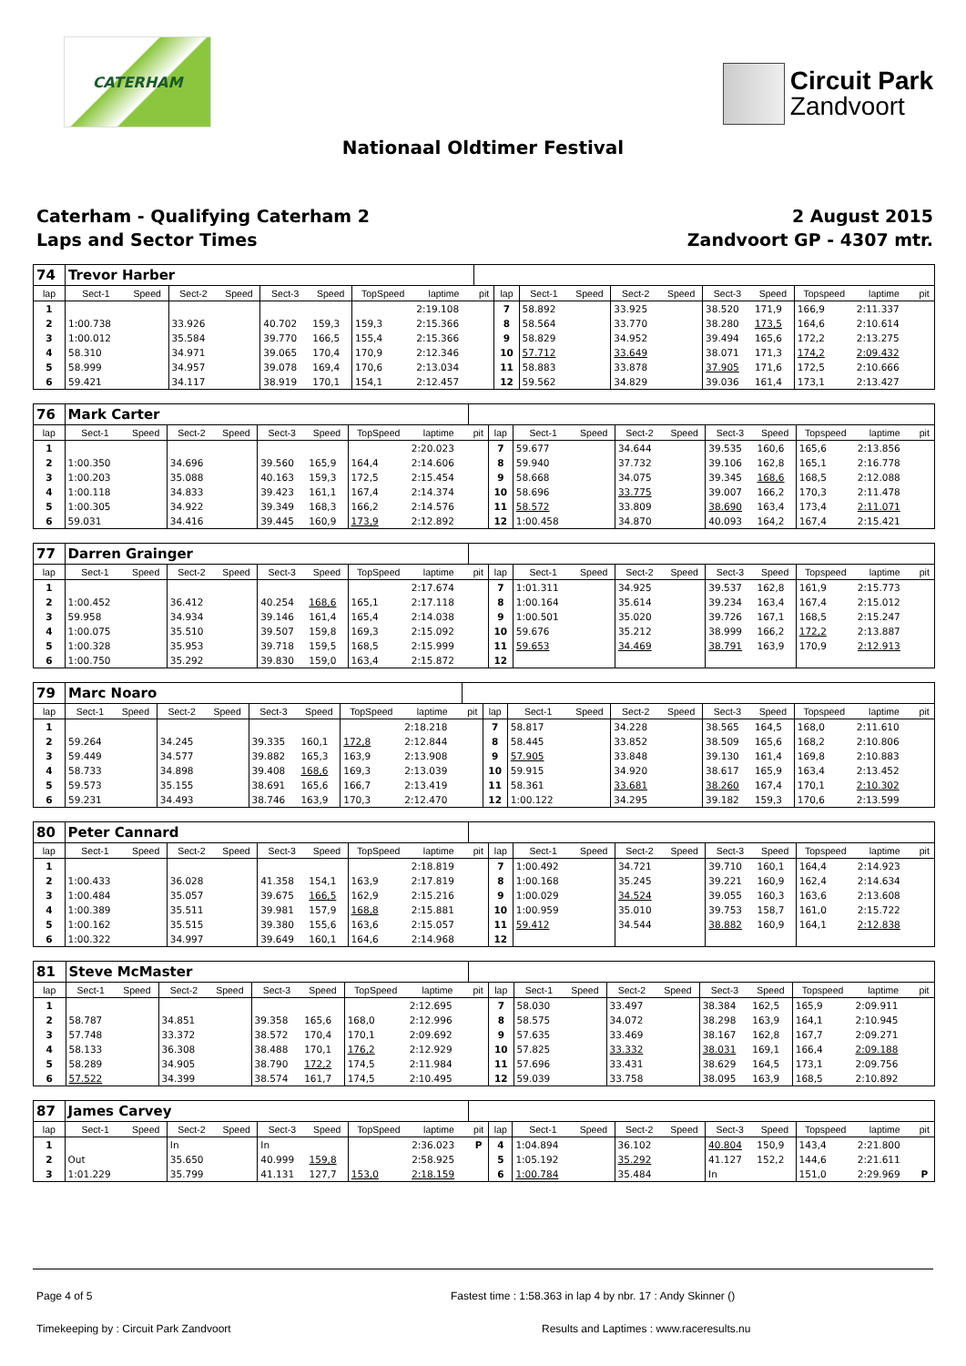CATERHAM
Circuit Park
Zandvoort
Nationaal Oldtimer Festival
Caterham - Qualifying Caterham 2
Laps and Sector Times
2 August 2015
Zandvoort GP - 4307 mtr.
| 74 | Trevor Harber | | | | | | | | | | | | | | | | | | |
| lap | Sect-1 | Speed | Sect-2 | Speed | Sect-3 | Speed | TopSpeed | laptime | pit | lap | Sect-1 | Speed | Sect-2 | Speed | Sect-3 | Speed | Topspeed | laptime | pit |
| 1 | | | | | | | | 2:19.108 | | 7 | 58.892 | | 33.925 | | 38.520 | 171,9 | 166,9 | 2:11.337 | |
| 2 | 1:00.738 | | 33.926 | | 40.702 | 159,3 | 159,3 | 2:15.366 | | 8 | 58.564 | | 33.770 | | 38.280 | 173,5 | 164,6 | 2:10.614 | |
| 3 | 1:00.012 | | 35.584 | | 39.770 | 166,5 | 155,4 | 2:15.366 | | 9 | 58.829 | | 34.952 | | 39.494 | 165,6 | 172,2 | 2:13.275 | |
| 4 | 58.310 | | 34.971 | | 39.065 | 170,4 | 170,9 | 2:12.346 | | 10 | 57.712 | | 33.649 | | 38.071 | 171,3 | 174,2 | 2:09.432 | |
| 5 | 58.999 | | 34.957 | | 39.078 | 169,4 | 170,6 | 2:13.034 | | 11 | 58.883 | | 33.878 | | 37.905 | 171,6 | 172,5 | 2:10.666 | |
| 6 | 59.421 | | 34.117 | | 38.919 | 170,1 | 154,1 | 2:12.457 | | 12 | 59.562 | | 34.829 | | 39.036 | 161,4 | 173,1 | 2:13.427 | |
| 76 | Mark Carter | | | | | | | | | | | | | | | | | | |
| lap | Sect-1 | Speed | Sect-2 | Speed | Sect-3 | Speed | TopSpeed | laptime | pit | lap | Sect-1 | Speed | Sect-2 | Speed | Sect-3 | Speed | Topspeed | laptime | pit |
| 1 | | | | | | | | 2:20.023 | | 7 | 59.677 | | 34.644 | | 39.535 | 160,6 | 165,6 | 2:13.856 | |
| 2 | 1:00.350 | | 34.696 | | 39.560 | 165,9 | 164,4 | 2:14.606 | | 8 | 59.940 | | 37.732 | | 39.106 | 162,8 | 165,1 | 2:16.778 | |
| 3 | 1:00.203 | | 35.088 | | 40.163 | 159,3 | 172,5 | 2:15.454 | | 9 | 58.668 | | 34.075 | | 39.345 | 168,6 | 168,5 | 2:12.088 | |
| 4 | 1:00.118 | | 34.833 | | 39.423 | 161,1 | 167,4 | 2:14.374 | | 10 | 58.696 | | 33.775 | | 39.007 | 166,2 | 170,3 | 2:11.478 | |
| 5 | 1:00.305 | | 34.922 | | 39.349 | 168,3 | 166,2 | 2:14.576 | | 11 | 58.572 | | 33.809 | | 38.690 | 163,4 | 173,4 | 2:11.071 | |
| 6 | 59.031 | | 34.416 | | 39.445 | 160,9 | 173,9 | 2:12.892 | | 12 | 1:00.458 | | 34.870 | | 40.093 | 164,2 | 167,4 | 2:15.421 | |
| 77 | Darren Grainger | | | | | | | | | | | | | | | | | | |
| lap | Sect-1 | Speed | Sect-2 | Speed | Sect-3 | Speed | TopSpeed | laptime | pit | lap | Sect-1 | Speed | Sect-2 | Speed | Sect-3 | Speed | Topspeed | laptime | pit |
| 1 | | | | | | | | 2:17.674 | | 7 | 1:01.311 | | 34.925 | | 39.537 | 162,8 | 161,9 | 2:15.773 | |
| 2 | 1:00.452 | | 36.412 | | 40.254 | 168,6 | 165,1 | 2:17.118 | | 8 | 1:00.164 | | 35.614 | | 39.234 | 163,4 | 167,4 | 2:15.012 | |
| 3 | 59.958 | | 34.934 | | 39.146 | 161,4 | 165,4 | 2:14.038 | | 9 | 1:00.501 | | 35.020 | | 39.726 | 167,1 | 168,5 | 2:15.247 | |
| 4 | 1:00.075 | | 35.510 | | 39.507 | 159,8 | 169,3 | 2:15.092 | | 10 | 59.676 | | 35.212 | | 38.999 | 166,2 | 172,2 | 2:13.887 | |
| 5 | 1:00.328 | | 35.953 | | 39.718 | 159,5 | 168,5 | 2:15.999 | | 11 | 59.653 | | 34.469 | | 38.791 | 163,9 | 170,9 | 2:12.913 | |
| 6 | 1:00.750 | | 35.292 | | 39.830 | 159,0 | 163,4 | 2:15.872 | | 12 | | | | | | | | | |
| 79 | Marc Noaro | | | | | | | | | | | | | | | | | | |
| lap | Sect-1 | Speed | Sect-2 | Speed | Sect-3 | Speed | TopSpeed | laptime | pit | lap | Sect-1 | Speed | Sect-2 | Speed | Sect-3 | Speed | Topspeed | laptime | pit |
| 1 | | | | | | | | 2:18.218 | | 7 | 58.817 | | 34.228 | | 38.565 | 164,5 | 168,0 | 2:11.610 | |
| 2 | 59.264 | | 34.245 | | 39.335 | 160,1 | 172,8 | 2:12.844 | | 8 | 58.445 | | 33.852 | | 38.509 | 165,6 | 168,2 | 2:10.806 | |
| 3 | 59.449 | | 34.577 | | 39.882 | 165,3 | 163,9 | 2:13.908 | | 9 | 57.905 | | 33.848 | | 39.130 | 161,4 | 169,8 | 2:10.883 | |
| 4 | 58.733 | | 34.898 | | 39.408 | 168,6 | 169,3 | 2:13.039 | | 10 | 59.915 | | 34.920 | | 38.617 | 165,9 | 163,4 | 2:13.452 | |
| 5 | 59.573 | | 35.155 | | 38.691 | 165,6 | 166,7 | 2:13.419 | | 11 | 58.361 | | 33.681 | | 38.260 | 167,4 | 170,1 | 2:10.302 | |
| 6 | 59.231 | | 34.493 | | 38.746 | 163,9 | 170,3 | 2:12.470 | | 12 | 1:00.122 | | 34.295 | | 39.182 | 159,3 | 170,6 | 2:13.599 | |
| 80 | Peter Cannard | | | | | | | | | | | | | | | | | | |
| lap | Sect-1 | Speed | Sect-2 | Speed | Sect-3 | Speed | TopSpeed | laptime | pit | lap | Sect-1 | Speed | Sect-2 | Speed | Sect-3 | Speed | Topspeed | laptime | pit |
| 1 | | | | | | | | 2:18.819 | | 7 | 1:00.492 | | 34.721 | | 39.710 | 160,1 | 164,4 | 2:14.923 | |
| 2 | 1:00.433 | | 36.028 | | 41.358 | 154,1 | 163,9 | 2:17.819 | | 8 | 1:00.168 | | 35.245 | | 39.221 | 160,9 | 162,4 | 2:14.634 | |
| 3 | 1:00.484 | | 35.057 | | 39.675 | 166,5 | 162,9 | 2:15.216 | | 9 | 1:00.029 | | 34.524 | | 39.055 | 160,3 | 163,6 | 2:13.608 | |
| 4 | 1:00.389 | | 35.511 | | 39.981 | 157,9 | 168,8 | 2:15.881 | | 10 | 1:00.959 | | 35.010 | | 39.753 | 158,7 | 161,0 | 2:15.722 | |
| 5 | 1:00.162 | | 35.515 | | 39.380 | 155,6 | 163,6 | 2:15.057 | | 11 | 59.412 | | 34.544 | | 38.882 | 160,9 | 164,1 | 2:12.838 | |
| 6 | 1:00.322 | | 34.997 | | 39.649 | 160,1 | 164,6 | 2:14.968 | | 12 | | | | | | | | | |
| 81 | Steve McMaster | | | | | | | | | | | | | | | | | | |
| lap | Sect-1 | Speed | Sect-2 | Speed | Sect-3 | Speed | TopSpeed | laptime | pit | lap | Sect-1 | Speed | Sect-2 | Speed | Sect-3 | Speed | Topspeed | laptime | pit |
| 1 | | | | | | | | 2:12.695 | | 7 | 58.030 | | 33.497 | | 38.384 | 162,5 | 165,9 | 2:09.911 | |
| 2 | 58.787 | | 34.851 | | 39.358 | 165,6 | 168,0 | 2:12.996 | | 8 | 58.575 | | 34.072 | | 38.298 | 163,9 | 164,1 | 2:10.945 | |
| 3 | 57.748 | | 33.372 | | 38.572 | 170,4 | 170,1 | 2:09.692 | | 9 | 57.635 | | 33.469 | | 38.167 | 162,8 | 167,7 | 2:09.271 | |
| 4 | 58.133 | | 36.308 | | 38.488 | 170,1 | 176,2 | 2:12.929 | | 10 | 57.825 | | 33.332 | | 38.031 | 169,1 | 166,4 | 2:09.188 | |
| 5 | 58.289 | | 34.905 | | 38.790 | 172,2 | 174,5 | 2:11.984 | | 11 | 57.696 | | 33.431 | | 38.629 | 164,5 | 173,1 | 2:09.756 | |
| 6 | 57.522 | | 34.399 | | 38.574 | 161,7 | 174,5 | 2:10.495 | | 12 | 59.039 | | 33.758 | | 38.095 | 163,9 | 168,5 | 2:10.892 | |
| 87 | James Carvey | | | | | | | | | | | | | | | | | | |
| lap | Sect-1 | Speed | Sect-2 | Speed | Sect-3 | Speed | TopSpeed | laptime | pit | lap | Sect-1 | Speed | Sect-2 | Speed | Sect-3 | Speed | Topspeed | laptime | pit |
| 1 | | | In | | In | | | 2:36.023 | P | 4 | 1:04.894 | | 36.102 | | 40.804 | 150,9 | 143,4 | 2:21.800 | |
| 2 | Out | | 35.650 | | 40.999 | 159,8 | | 2:58.925 | | 5 | 1:05.192 | | 35.292 | | 41.127 | 152,2 | 144,6 | 2:21.611 | |
| 3 | 1:01.229 | | 35.799 | | 41.131 | 127,7 | 153,0 | 2:18.159 | | 6 | 1:00.784 | | 35.484 | | In | | 151,0 | 2:29.969 | P |
Page 4 of 5 Fastest time : 1:58.363 in lap 4 by nbr. 17 : Andy Skinner ()
Timekeeping by : Circuit Park Zandvoort Results and Laptimes : www.raceresults.nu